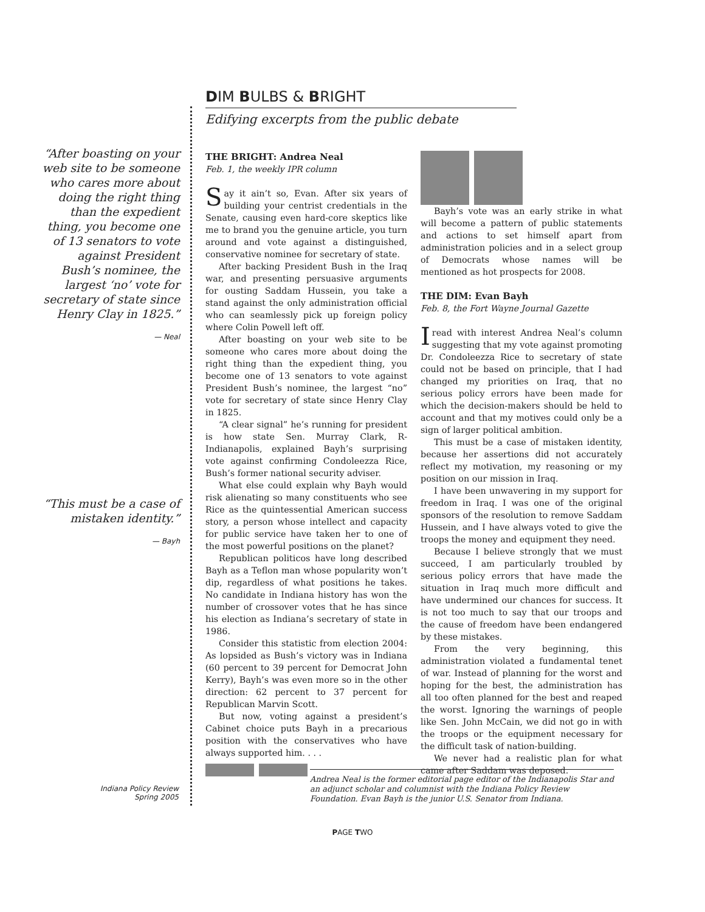“After boasting on your web site to be someone who cares more about doing the right thing than the expedient thing, you become one of 13 senators to vote against President Bush’s nominee, the largest ‘no’ vote for secretary of state since Henry Clay in 1825.”
— Neal
“This must be a case of mistaken identity.”
— Bayh
DIM BULBS & BRIGHT
Edifying excerpts from the public debate
THE BRIGHT: Andrea Neal
Feb. 1, the weekly IPR column
Say it ain’t so, Evan. After six years of building your centrist credentials in the Senate, causing even hard-core skeptics like me to brand you the genuine article, you turn around and vote against a distinguished, conservative nominee for secretary of state.
After backing President Bush in the Iraq war, and presenting persuasive arguments for ousting Saddam Hussein, you take a stand against the only administration official who can seamlessly pick up foreign policy where Colin Powell left off.
After boasting on your web site to be someone who cares more about doing the right thing than the expedient thing, you become one of 13 senators to vote against President Bush’s nominee, the largest “no” vote for secretary of state since Henry Clay in 1825.
“A clear signal” he’s running for president is how state Sen. Murray Clark, R-Indianapolis, explained Bayh’s surprising vote against confirming Condoleezza Rice, Bush’s former national security adviser.
What else could explain why Bayh would risk alienating so many constituents who see Rice as the quintessential American success story, a person whose intellect and capacity for public service have taken her to one of the most powerful positions on the planet?
Republican politicos have long described Bayh as a Teflon man whose popularity won’t dip, regardless of what positions he takes. No candidate in Indiana history has won the number of crossover votes that he has since his election as Indiana’s secretary of state in 1986.
Consider this statistic from election 2004: As lopsided as Bush’s victory was in Indiana (60 percent to 39 percent for Democrat John Kerry), Bayh’s was even more so in the other direction: 62 percent to 37 percent for Republican Marvin Scott.
But now, voting against a president’s Cabinet choice puts Bayh in a precarious position with the conservatives who have always supported him. . . .
Bayh’s vote was an early strike in what will become a pattern of public statements and actions to set himself apart from administration policies and in a select group of Democrats whose names will be mentioned as hot prospects for 2008.
THE DIM: Evan Bayh
Feb. 8, the Fort Wayne Journal Gazette
I read with interest Andrea Neal’s column suggesting that my vote against promoting Dr. Condoleezza Rice to secretary of state could not be based on principle, that I had changed my priorities on Iraq, that no serious policy errors have been made for which the decision-makers should be held to account and that my motives could only be a sign of larger political ambition.
This must be a case of mistaken identity, because her assertions did not accurately reflect my motivation, my reasoning or my position on our mission in Iraq.
I have been unwavering in my support for freedom in Iraq. I was one of the original sponsors of the resolution to remove Saddam Hussein, and I have always voted to give the troops the money and equipment they need.
Because I believe strongly that we must succeed, I am particularly troubled by serious policy errors that have made the situation in Iraq much more difficult and have undermined our chances for success. It is not too much to say that our troops and the cause of freedom have been endangered by these mistakes.
From the very beginning, this administration violated a fundamental tenet of war. Instead of planning for the worst and hoping for the best, the administration has all too often planned for the best and reaped the worst. Ignoring the warnings of people like Sen. John McCain, we did not go in with the troops or the equipment necessary for the difficult task of nation-building.
We never had a realistic plan for what came after Saddam was deposed.
Andrea Neal is the former editorial page editor of the Indianapolis Star and an adjunct scholar and columnist with the Indiana Policy Review Foundation. Evan Bayh is the junior U.S. Senator from Indiana.
Indiana Policy Review
Spring 2005
PAGE TWO